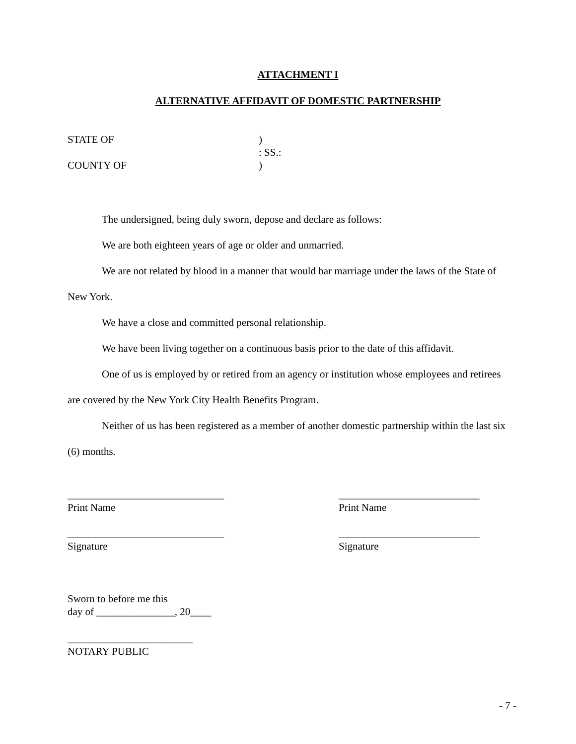ATTACHMENT I
ALTERNATIVE AFFIDAVIT OF DOMESTIC PARTNERSHIP
STATE OF
)
: SS.:
COUNTY OF
)
The undersigned, being duly sworn, depose and declare as follows:
We are both eighteen years of age or older and unmarried.
We are not related by blood in a manner that would bar marriage under the laws of the State of New York.
We have a close and committed personal relationship.
We have been living together on a continuous basis prior to the date of this affidavit.
One of us is employed by or retired from an agency or institution whose employees and retirees are covered by the New York City Health Benefits Program.
Neither of us has been registered as a member of another domestic partnership within the last six (6) months.
______________________________
Print Name
______________________________
Signature
___________________________
Print Name
___________________________
Signature
Sworn to before me this
day of _______________, 20____
________________________
NOTARY PUBLIC
- 7 -